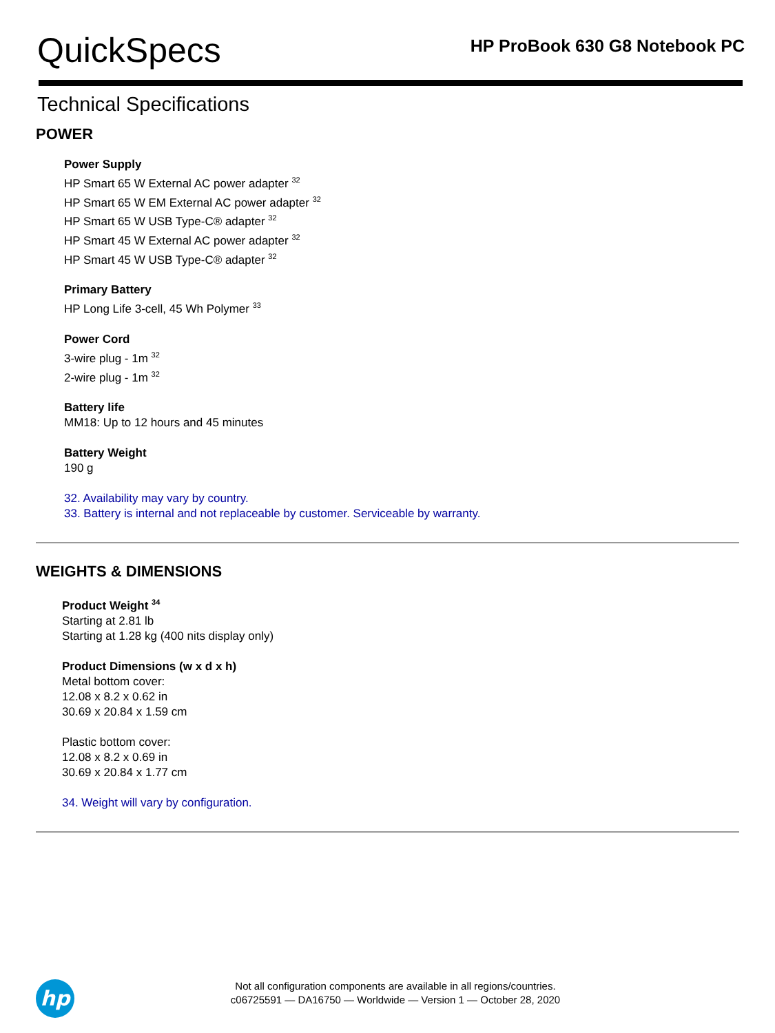QuickSpecs
HP ProBook 630 G8 Notebook PC
Technical Specifications
POWER
Power Supply
HP Smart 65 W External AC power adapter <sup>32</sup>
HP Smart 65 W EM External AC power adapter <sup>32</sup>
HP Smart 65 W USB Type-C® adapter <sup>32</sup>
HP Smart 45 W External AC power adapter <sup>32</sup>
HP Smart 45 W USB Type-C® adapter <sup>32</sup>
Primary Battery
HP Long Life 3-cell, 45 Wh Polymer <sup>33</sup>
Power Cord
3-wire plug - 1m <sup>32</sup>
2-wire plug - 1m <sup>32</sup>
Battery life
MM18: Up to 12 hours and 45 minutes
Battery Weight
190 g
32. Availability may vary by country.
33. Battery is internal and not replaceable by customer. Serviceable by warranty.
WEIGHTS & DIMENSIONS
Product Weight <sup>34</sup>
Starting at 2.81 lb
Starting at 1.28 kg (400 nits display only)
Product Dimensions (w x d x h)
Metal bottom cover:
12.08 x 8.2 x 0.62 in
30.69 x 20.84 x 1.59 cm
Plastic bottom cover:
12.08 x 8.2 x 0.69 in
30.69 x 20.84 x 1.77 cm
34. Weight will vary by configuration.
hp
Not all configuration components are available in all regions/countries.
c06725591 — DA16750 — Worldwide — Version 1 — October 28, 2020